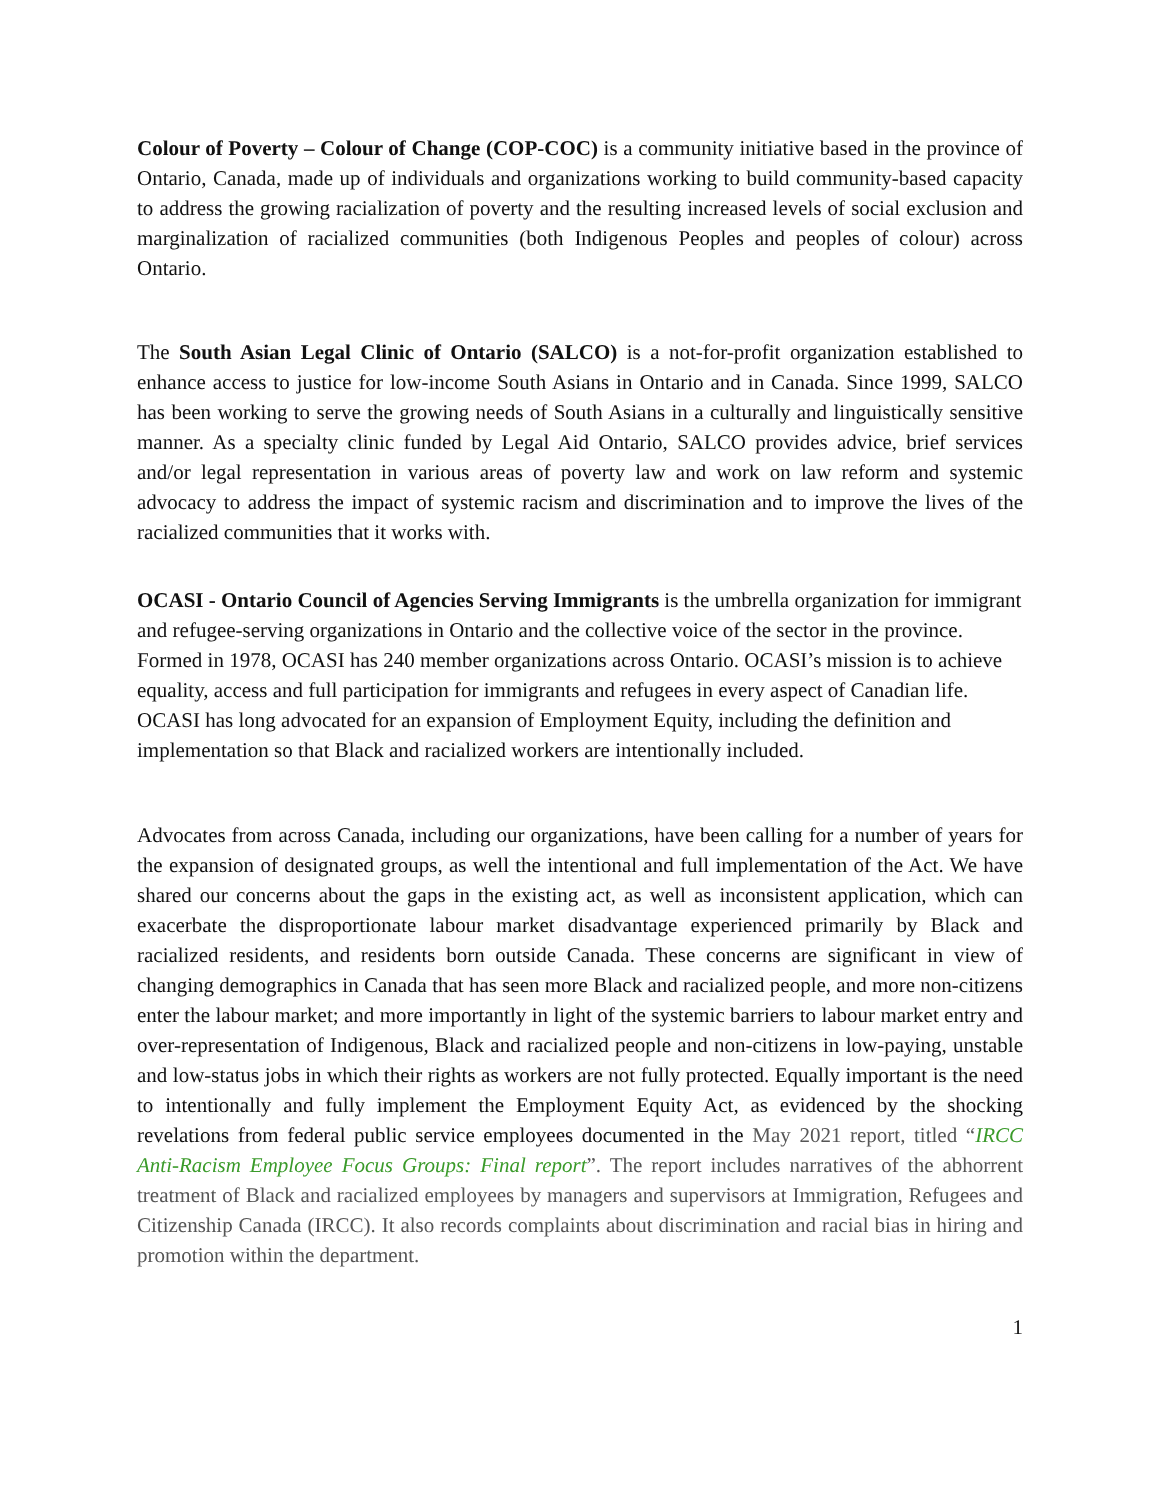Colour of Poverty – Colour of Change (COP-COC) is a community initiative based in the province of Ontario, Canada, made up of individuals and organizations working to build community-based capacity to address the growing racialization of poverty and the resulting increased levels of social exclusion and marginalization of racialized communities (both Indigenous Peoples and peoples of colour) across Ontario.
The South Asian Legal Clinic of Ontario (SALCO) is a not-for-profit organization established to enhance access to justice for low-income South Asians in Ontario and in Canada. Since 1999, SALCO has been working to serve the growing needs of South Asians in a culturally and linguistically sensitive manner. As a specialty clinic funded by Legal Aid Ontario, SALCO provides advice, brief services and/or legal representation in various areas of poverty law and work on law reform and systemic advocacy to address the impact of systemic racism and discrimination and to improve the lives of the racialized communities that it works with.
OCASI - Ontario Council of Agencies Serving Immigrants is the umbrella organization for immigrant and refugee-serving organizations in Ontario and the collective voice of the sector in the province. Formed in 1978, OCASI has 240 member organizations across Ontario. OCASI’s mission is to achieve equality, access and full participation for immigrants and refugees in every aspect of Canadian life. OCASI has long advocated for an expansion of Employment Equity, including the definition and implementation so that Black and racialized workers are intentionally included.
Advocates from across Canada, including our organizations, have been calling for a number of years for the expansion of designated groups, as well the intentional and full implementation of the Act. We have shared our concerns about the gaps in the existing act, as well as inconsistent application, which can exacerbate the disproportionate labour market disadvantage experienced primarily by Black and racialized residents, and residents born outside Canada. These concerns are significant in view of changing demographics in Canada that has seen more Black and racialized people, and more non-citizens enter the labour market; and more importantly in light of the systemic barriers to labour market entry and over-representation of Indigenous, Black and racialized people and non-citizens in low-paying, unstable and low-status jobs in which their rights as workers are not fully protected. Equally important is the need to intentionally and fully implement the Employment Equity Act, as evidenced by the shocking revelations from federal public service employees documented in the May 2021 report, titled “IRCC Anti-Racism Employee Focus Groups: Final report”. The report includes narratives of the abhorrent treatment of Black and racialized employees by managers and supervisors at Immigration, Refugees and Citizenship Canada (IRCC). It also records complaints about discrimination and racial bias in hiring and promotion within the department.
1